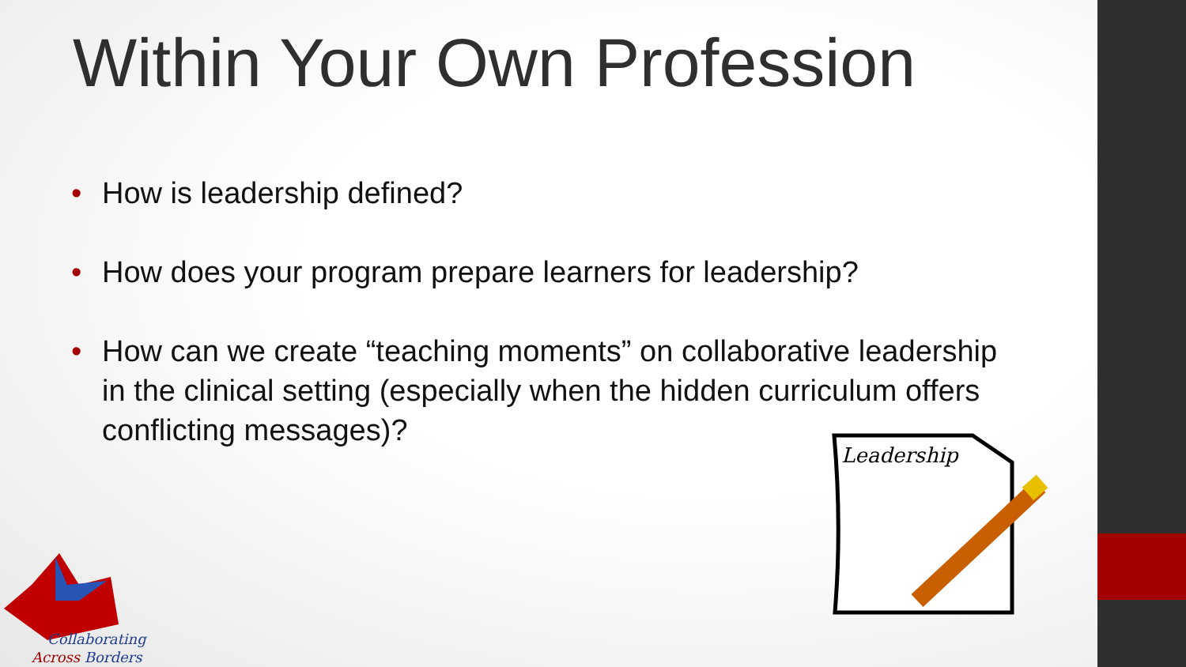Within Your Own Profession
• How is leadership defined?
• How does your program prepare learners for leadership?
• How can we create “teaching moments” on collaborative leadership in the clinical setting (especially when the hidden curriculum offers conflicting messages)?
Leadership
Collaborating
Across Borders